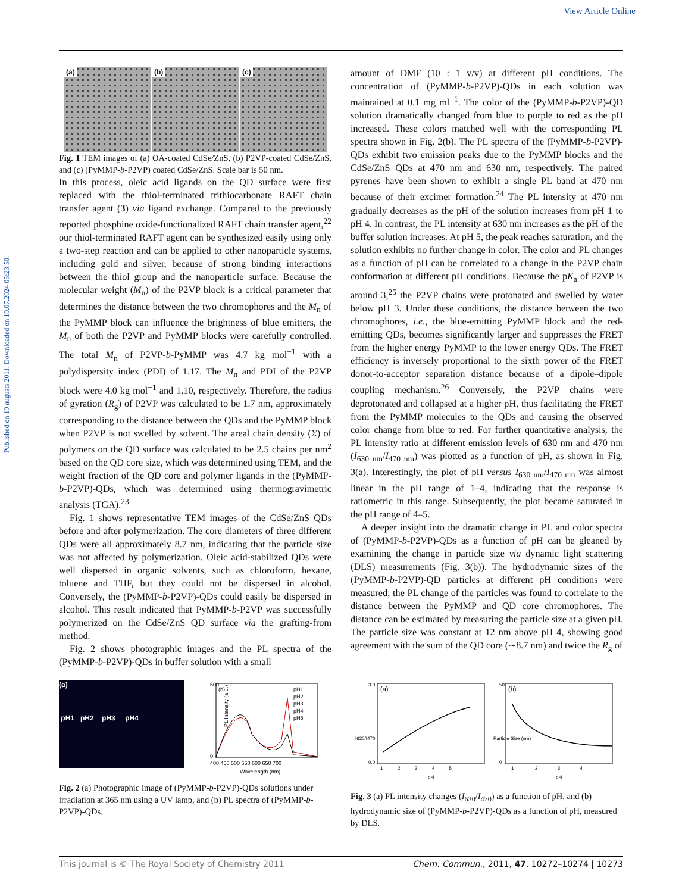Published on 19 augusts 2011. Downloaded on 19.07.2024 05:23:50.
View Article Online
(a) (b) (c)
Fig. 1 TEM images of (a) OA-coated CdSe/ZnS, (b) P2VP-coated CdSe/ZnS, and (c) (PyMMP-b-P2VP) coated CdSe/ZnS. Scale bar is 50 nm.
In this process, oleic acid ligands on the QD surface were first replaced with the thiol-terminated trithiocarbonate RAFT chain transfer agent (3) via ligand exchange. Compared to the previously reported phosphine oxide-functionalized RAFT chain transfer agent,<sup>22</sup> our thiol-terminated RAFT agent can be synthesized easily using only a two-step reaction and can be applied to other nanoparticle systems, including gold and silver, because of strong binding interactions between the thiol group and the nanoparticle surface. Because the molecular weight (M<sub>n</sub>) of the P2VP block is a critical parameter that determines the distance between the two chromophores and the M<sub>n</sub> of the PyMMP block can influence the brightness of blue emitters, the M<sub>n</sub> of both the P2VP and PyMMP blocks were carefully controlled. The total M<sub>n</sub> of P2VP-b-PyMMP was 4.7 kg mol<sup>−1</sup> with a polydispersity index (PDI) of 1.17. The M<sub>n</sub> and PDI of the P2VP block were 4.0 kg mol<sup>−1</sup> and 1.10, respectively. Therefore, the radius of gyration (R<sub>g</sub>) of P2VP was calculated to be 1.7 nm, approximately corresponding to the distance between the QDs and the PyMMP block when P2VP is not swelled by solvent. The areal chain density (Σ) of polymers on the QD surface was calculated to be 2.5 chains per nm<sup>2</sup> based on the QD core size, which was determined using TEM, and the weight fraction of the QD core and polymer ligands in the (PyMMP-b-P2VP)-QDs, which was determined using thermogravimetric analysis (TGA).<sup>23</sup>
Fig. 1 shows representative TEM images of the CdSe/ZnS QDs before and after polymerization. The core diameters of three different QDs were all approximately 8.7 nm, indicating that the particle size was not affected by polymerization. Oleic acid-stabilized QDs were well dispersed in organic solvents, such as chloroform, hexane, toluene and THF, but they could not be dispersed in alcohol. Conversely, the (PyMMP-b-P2VP)-QDs could easily be dispersed in alcohol. This result indicated that PyMMP-b-P2VP was successfully polymerized on the CdSe/ZnS QD surface via the grafting-from method.
Fig. 2 shows photographic images and the PL spectra of the (PyMMP-b-P2VP)-QDs in buffer solution with a small
amount of DMF (10 : 1 v/v) at different pH conditions. The concentration of (PyMMP-b-P2VP)-QDs in each solution was maintained at 0.1 mg ml<sup>−1</sup>. The color of the (PyMMP-b-P2VP)-QD solution dramatically changed from blue to purple to red as the pH increased. These colors matched well with the corresponding PL spectra shown in Fig. 2(b). The PL spectra of the (PyMMP-b-P2VP)-QDs exhibit two emission peaks due to the PyMMP blocks and the CdSe/ZnS QDs at 470 nm and 630 nm, respectively. The paired pyrenes have been shown to exhibit a single PL band at 470 nm because of their excimer formation.<sup>24</sup> The PL intensity at 470 nm gradually decreases as the pH of the solution increases from pH 1 to pH 4. In contrast, the PL intensity at 630 nm increases as the pH of the buffer solution increases. At pH 5, the peak reaches saturation, and the solution exhibits no further change in color. The color and PL changes as a function of pH can be correlated to a change in the P2VP chain conformation at different pH conditions. Because the pK<sub>a</sub> of P2VP is around 3,<sup>25</sup> the P2VP chains were protonated and swelled by water below pH 3. Under these conditions, the distance between the two chromophores, i.e., the blue-emitting PyMMP block and the red-emitting QDs, becomes significantly larger and suppresses the FRET from the higher energy PyMMP to the lower energy QDs. The FRET efficiency is inversely proportional to the sixth power of the FRET donor-to-acceptor separation distance because of a dipole–dipole coupling mechanism.<sup>26</sup> Conversely, the P2VP chains were deprotonated and collapsed at a higher pH, thus facilitating the FRET from the PyMMP molecules to the QDs and causing the observed color change from blue to red. For further quantitative analysis, the PL intensity ratio at different emission levels of 630 nm and 470 nm (I<sub>630 nm</sub>/I<sub>470 nm</sub>) was plotted as a function of pH, as shown in Fig. 3(a). Interestingly, the plot of pH versus I<sub>630 nm</sub>/I<sub>470 nm</sub> was almost linear in the pH range of 1–4, indicating that the response is ratiometric in this range. Subsequently, the plot became saturated in the pH range of 4–5.
A deeper insight into the dramatic change in PL and color spectra of (PyMMP-b-P2VP)-QDs as a function of pH can be gleaned by examining the change in particle size via dynamic light scattering (DLS) measurements (Fig. 3(b)). The hydrodynamic sizes of the (PyMMP-b-P2VP)-QD particles at different pH conditions were measured; the PL change of the particles was found to correlate to the distance between the PyMMP and QD core chromophores. The distance can be estimated by measuring the particle size at a given pH. The particle size was constant at 12 nm above pH 4, showing good agreement with the sum of the QD core (∼8.7 nm) and twice the R<sub>g</sub> of
(a)
pH1 pH2 pH3 pH4
(b)
PL Intensity (a.u.)
600
0
400 450 500 550 600 650 700
Wavelength (nm)
pH1
pH2
pH3
pH4
pH5
Fig. 2 (a) Photographic image of (PyMMP-b-P2VP)-QDs solutions under irradiation at 365 nm using a UV lamp, and (b) PL spectra of (PyMMP-b-P2VP)-QDs.
(a)
I630/I470
3.0
0.0
1 2 3 4 5
pH
(b)
Particle Size (nm)
50
0
1 2 3 4
pH
Fig. 3 (a) PL intensity changes (I<sub>630</sub>/I<sub>470</sub>) as a function of pH, and (b) hydrodynamic size of (PyMMP-b-P2VP)-QDs as a function of pH, measured by DLS.
This journal is © The Royal Society of Chemistry 2011 Chem. Commun., 2011, 47, 10272–10274 | 10273